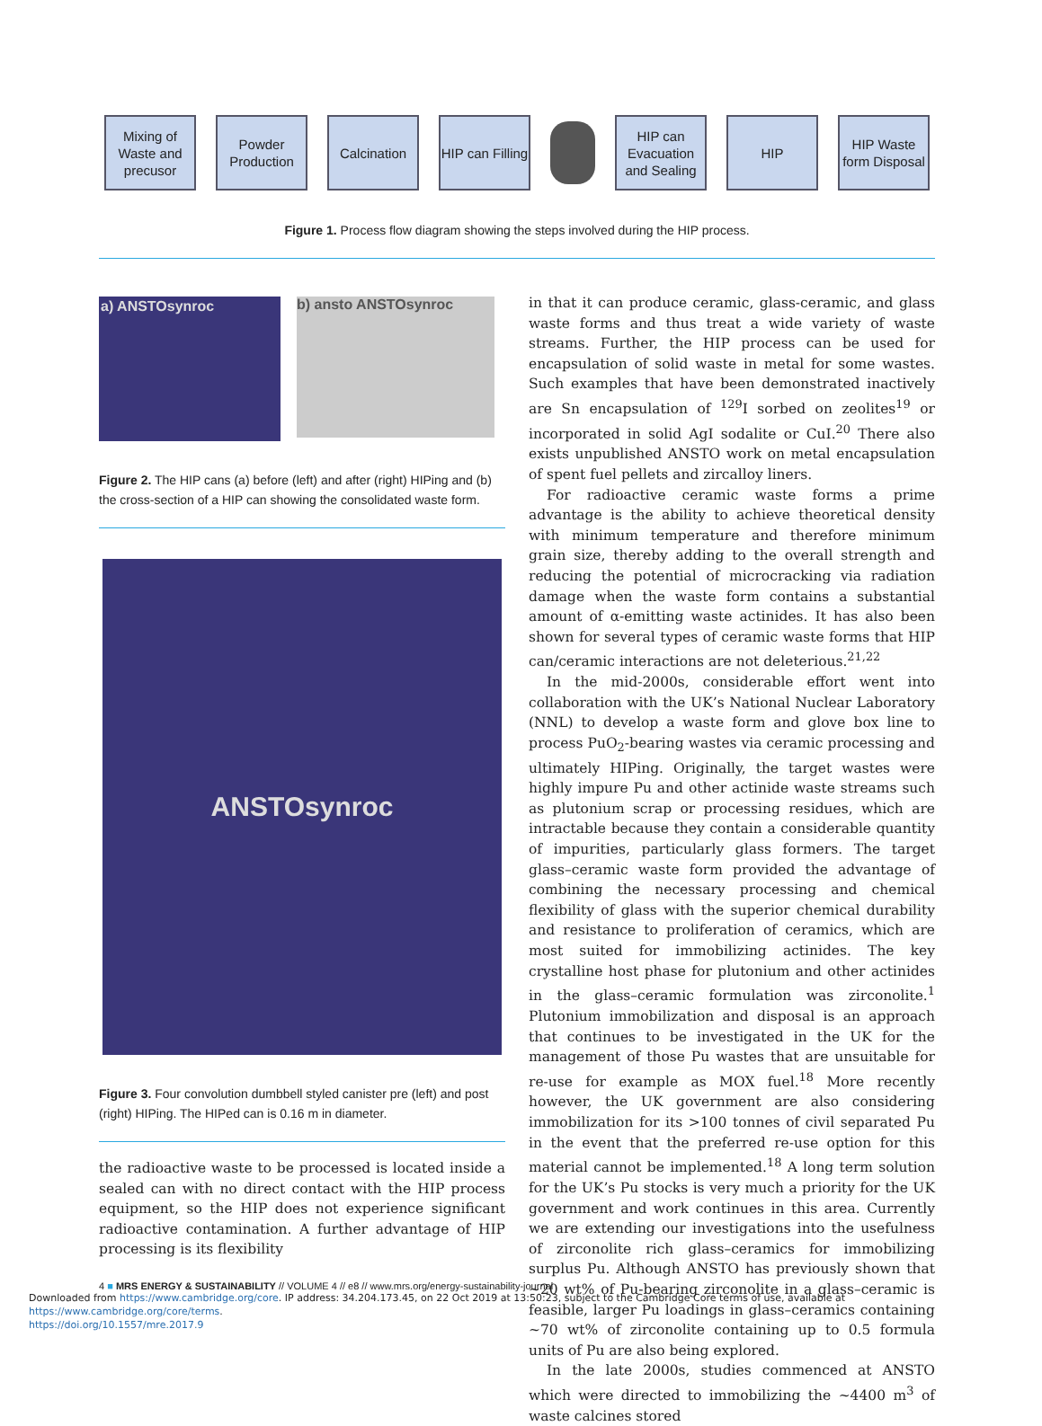Mixing of Waste and precusor
Powder Production
Calcination
HIP can Filling
HIP can Evacuation and Sealing
HIP
HIP Waste form Disposal
Figure 1. Process flow diagram showing the steps involved during the HIP process.
a) ANSTOsynroc b) ansto ANSTOsynroc
Figure 2. The HIP cans (a) before (left) and after (right) HIPing and (b) the cross-section of a HIP can showing the consolidated waste form.
ANSTOsynroc
Figure 3. Four convolution dumbbell styled canister pre (left) and post (right) HIPing. The HIPed can is 0.16 m in diameter.
the radioactive waste to be processed is located inside a sealed can with no direct contact with the HIP process equipment, so the HIP does not experience significant radioactive contamination. A further advantage of HIP processing is its flexibility
in that it can produce ceramic, glass-ceramic, and glass waste forms and thus treat a wide variety of waste streams. Further, the HIP process can be used for encapsulation of solid waste in metal for some wastes. Such examples that have been demonstrated inactively are Sn encapsulation of <sup>129</sup>I sorbed on zeolites<sup>19</sup> or incorporated in solid AgI sodalite or CuI.<sup>20</sup> There also exists unpublished ANSTO work on metal encapsulation of spent fuel pellets and zircalloy liners.
For radioactive ceramic waste forms a prime advantage is the ability to achieve theoretical density with minimum temperature and therefore minimum grain size, thereby adding to the overall strength and reducing the potential of microcracking via radiation damage when the waste form contains a substantial amount of α-emitting waste actinides. It has also been shown for several types of ceramic waste forms that HIP can/ceramic interactions are not deleterious.<sup>21,22</sup>
In the mid-2000s, considerable effort went into collaboration with the UK’s National Nuclear Laboratory (NNL) to develop a waste form and glove box line to process PuO<sub>2</sub>-bearing wastes via ceramic processing and ultimately HIPing. Originally, the target wastes were highly impure Pu and other actinide waste streams such as plutonium scrap or processing residues, which are intractable because they contain a considerable quantity of impurities, particularly glass formers. The target glass–ceramic waste form provided the advantage of combining the necessary processing and chemical flexibility of glass with the superior chemical durability and resistance to proliferation of ceramics, which are most suited for immobilizing actinides. The key crystalline host phase for plutonium and other actinides in the glass–ceramic formulation was zirconolite.<sup>1</sup> Plutonium immobilization and disposal is an approach that continues to be investigated in the UK for the management of those Pu wastes that are unsuitable for re-use for example as MOX fuel.<sup>18</sup> More recently however, the UK government are also considering immobilization for its >100 tonnes of civil separated Pu in the event that the preferred re-use option for this material cannot be implemented.<sup>18</sup> A long term solution for the UK’s Pu stocks is very much a priority for the UK government and work continues in this area. Currently we are extending our investigations into the usefulness of zirconolite rich glass–ceramics for immobilizing surplus Pu. Although ANSTO has previously shown that ~20 wt% of Pu-bearing zirconolite in a glass–ceramic is feasible, larger Pu loadings in glass–ceramics containing ~70 wt% of zirconolite containing up to 0.5 formula units of Pu are also being explored.
In the late 2000s, studies commenced at ANSTO which were directed to immobilizing the ~4400 m<sup>3</sup> of waste calcines stored
4 ■ MRS ENERGY & SUSTAINABILITY // VOLUME 4 // e8 // www.mrs.org/energy-sustainability-journal
Downloaded from https://www.cambridge.org/core. IP address: 34.204.173.45, on 22 Oct 2019 at 13:50:23, subject to the Cambridge Core terms of use, available at https://www.cambridge.org/core/terms.
https://doi.org/10.1557/mre.2017.9